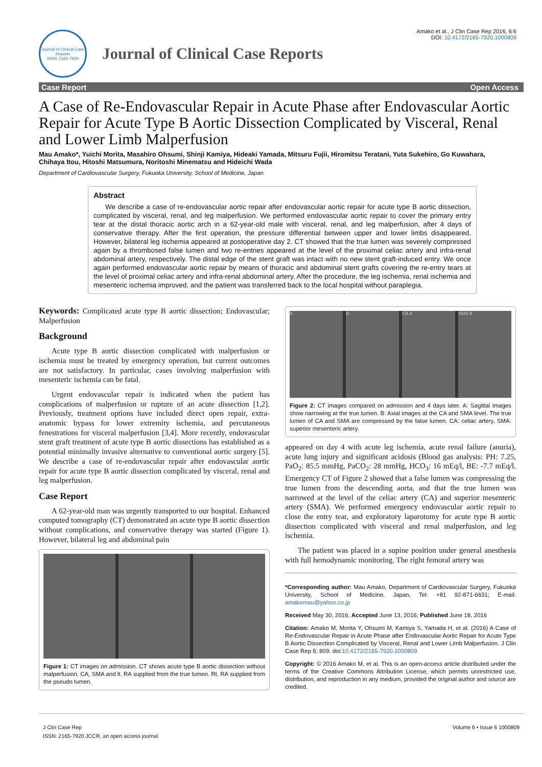Journal of Clinical Case Reports
ISSN: 2165-7920
Journal of Clinical Case Reports
Amako et al., J Clin Case Rep 2016, 6:6
DOI: 10.4172/2165-7920.1000809
Case Report Open Access
A Case of Re-Endovascular Repair in Acute Phase after Endovascular Aortic Repair for Acute Type B Aortic Dissection Complicated by Visceral, Renal and Lower Limb Malperfusion
Mau Amako*, Yuichi Morita, Masahiro Ohsumi, Shinji Kamiya, Hideaki Yamada, Mitsuru Fujii, Hiromitsu Teratani, Yuta Sukehiro, Go Kuwahara, Chihaya Itou, Hitoshi Matsumura, Noritoshi Minematsu and Hideichi Wada
Department of Cardiovascular Surgery, Fukuoka University, School of Medicine, Japan
Abstract
We describe a case of re-endovascular aortic repair after endovascular aortic repair for acute type B aortic dissection, complicated by visceral, renal, and leg malperfusion. We performed endovascular aortic repair to cover the primary entry tear at the distal thoracic aortic arch in a 62-year-old male with visceral, renal, and leg malperfusion, after 4 days of conservative therapy. After the first operation, the pressure differential between upper and lower limbs disappeared. However, bilateral leg ischemia appeared at postoperative day 2. CT showed that the true lumen was severely compressed again by a thrombosed false lumen and two re-entries appeared at the level of the proximal celiac artery and infra-renal abdominal artery, respectively. The distal edge of the stent graft was intact with no new stent graft-induced entry. We once again performed endovascular aortic repair by means of thoracic and abdominal stent grafts covering the re-entry tears at the level of proximal celiac artery and infra-renal abdominal artery. After the procedure, the leg ischemia, renal ischemia and mesenteric ischemia improved, and the patient was transferred back to the local hospital without paraplegia.
Keywords: Complicated acute type B aortic dissection; Endovascular; Malperfusion
Background
Acute type B aortic dissection complicated with malperfusion or ischemia must be treated by emergency operation, but current outcomes are not satisfactory. In particular, cases involving malperfusion with mesenteric ischemia can be fatal.
Urgent endovascular repair is indicated when the patient has complications of malperfusion or rupture of an acute dissection [1,2]. Previously, treatment options have included direct open repair, extra-anatomic bypass for lower extremity ischemia, and percutaneous fenestrations for visceral malperfusion [3,4]. More recently, endovascular stent graft treatment of acute type B aortic dissections has established as a potential minimally invasive alternative to conventional aortic surgery [5]. We describe a case of re-endovascular repair after endovascular aortic repair for acute type B aortic dissection complicated by visceral, renal and leg malperfusion.
Case Report
A 62-year-old man was urgently transported to our hospital. Enhanced computed tomography (CT) demonstrated an acute type B aortic dissection without complications, and conservative therapy was started (Figure 1). However, bilateral leg and abdominal pain
Figure 1: CT images on admission. CT shows acute type B aortic dissection without malperfusion. CA, SMA and lt. RA supplied from the true lumen. Rt. RA supplied from the pseudo lumen.
A B CA A SMA B
Figure 2: CT images compared on admission and 4 days later. A: Sagittal images show narrowing at the true lumen. B: Axial images at the CA and SMA level. The true lumen of CA and SMA are compressed by the false lumen. CA: celiac artery, SMA: superior mesenteric artery.
appeared on day 4 with acute leg ischemia, acute renal failure (anuria), acute lung injury and significant acidosis (Blood gas analysis: PH: 7.25, PaO<sub>2</sub>: 85.5 mmHg, PaCO<sub>2</sub>: 28 mmHg, HCO<sub>3</sub>: 16 mEq/l, BE: -7.7 mEq/l. Emergency CT of Figure 2 showed that a false lumen was compressing the true lumen from the descending aorta, and that the true lumen was narrowed at the level of the celiac artery (CA) and superior mesenteric artery (SMA). We performed emergency endovascular aortic repair to close the entry tear, and exploratory laparotomy for acute type B aortic dissection complicated with visceral and renal malperfusion, and leg ischemia.
The patient was placed in a supine position under general anesthesia with full hemodynamic monitoring. The right femoral artery was
*Corresponding author: Mau Amako, Department of Cardiovascular Surgery, Fukuoka University, School of Medicine, Japan, Tel: +81 92-871-6631; E-mail: amakomau@yahoo.co.jp
Received May 30, 2016; Accepted June 13, 2016; Published June 18, 2016
Citation: Amako M, Morita Y, Ohsumi M, Kamiya S, Yamada H, et al. (2016) A Case of Re-Endovascular Repair in Acute Phase after Endovascular Aortic Repair for Acute Type B Aortic Dissection Complicated by Visceral, Renal and Lower Limb Malperfusion. J Clin Case Rep 6: 809. doi:10.4172/2165-7920.1000809
Copyright: © 2016 Amako M, et al. This is an open-access article distributed under the terms of the Creative Commons Attribution License, which permits unrestricted use, distribution, and reproduction in any medium, provided the original author and source are credited.
J Clin Case Rep
ISSN: 2165-7920 JCCR, an open access journal
Volume 6 • Issue 6 1000809